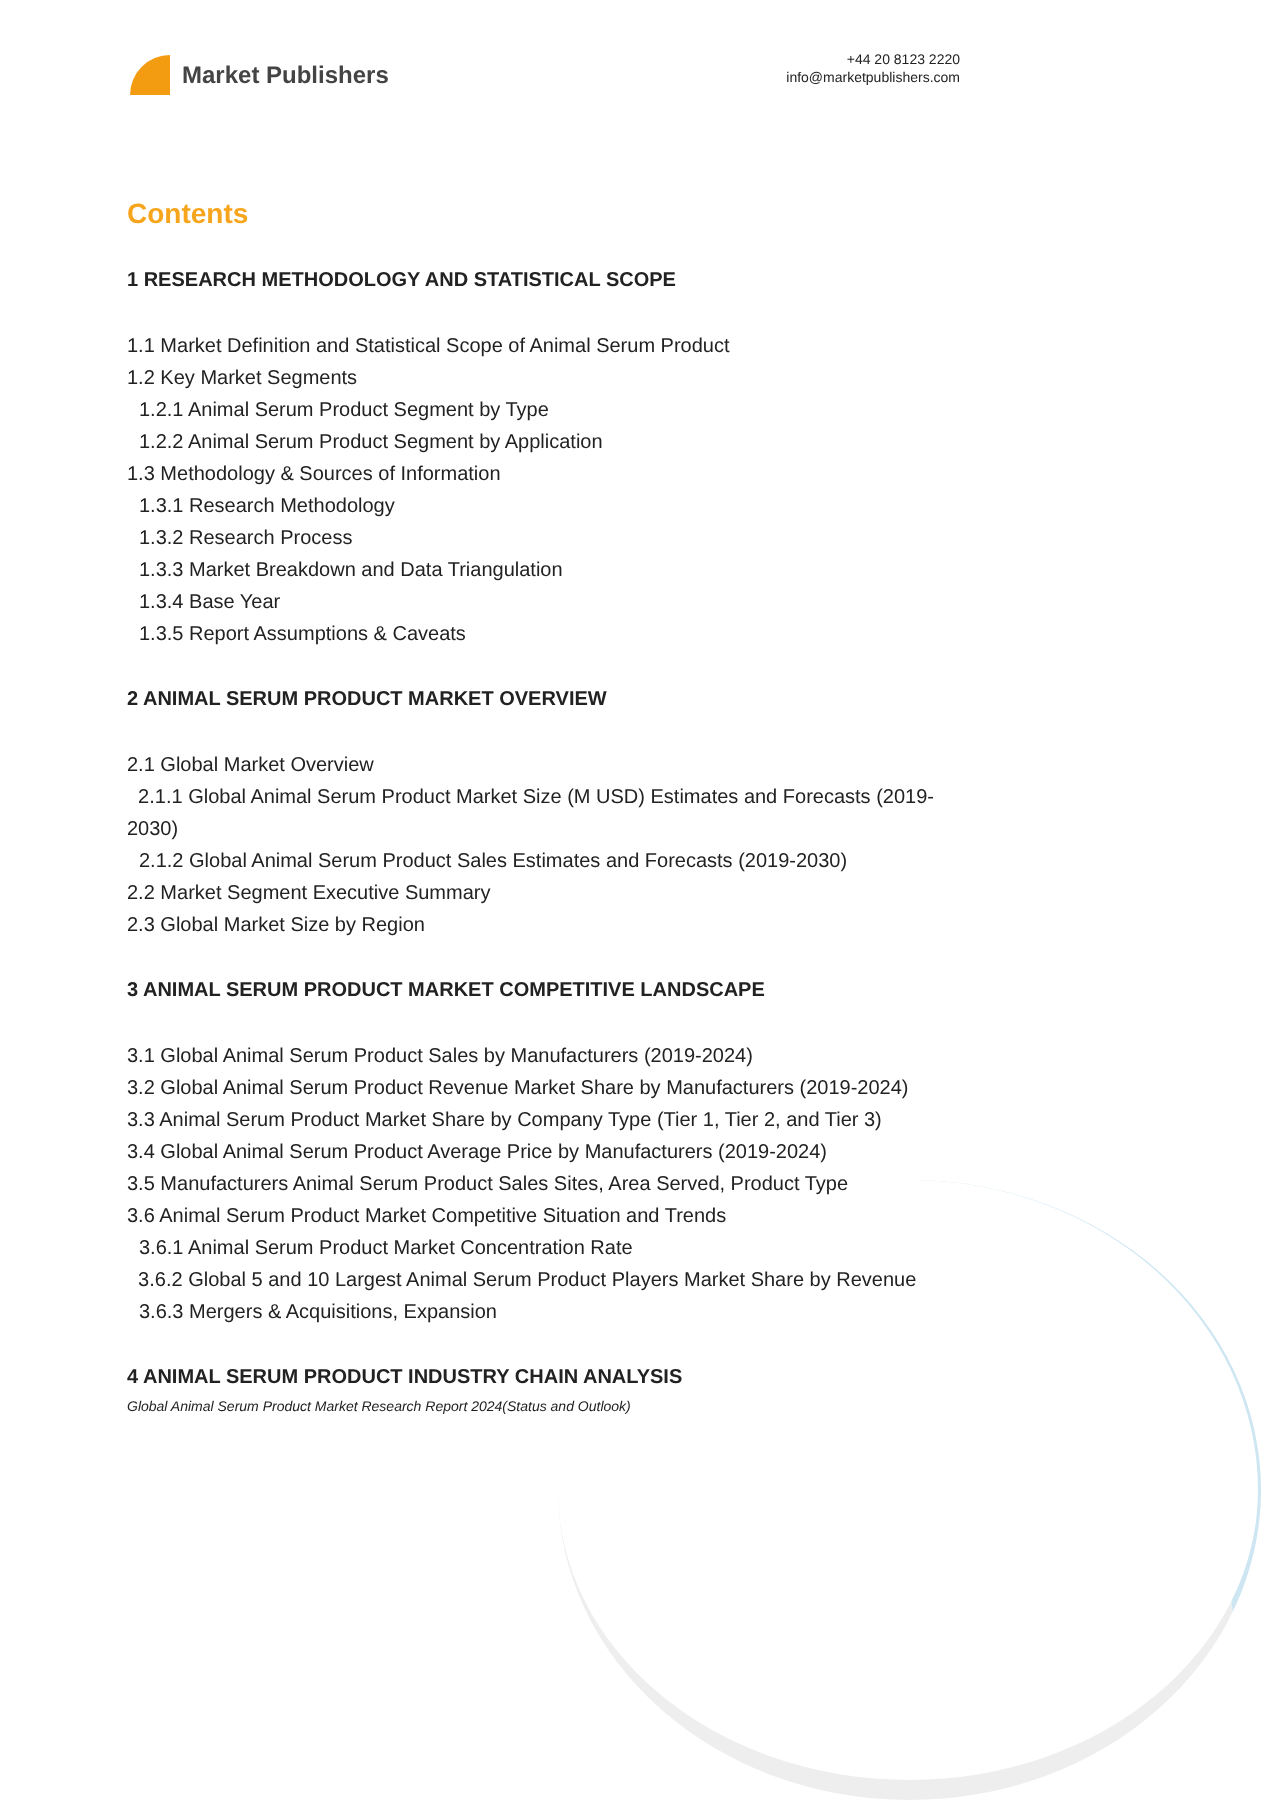Market Publishers
+44 20 8123 2220
info@marketpublishers.com
Contents
1 RESEARCH METHODOLOGY AND STATISTICAL SCOPE
1.1 Market Definition and Statistical Scope of Animal Serum Product
1.2 Key Market Segments
1.2.1 Animal Serum Product Segment by Type
1.2.2 Animal Serum Product Segment by Application
1.3 Methodology & Sources of Information
1.3.1 Research Methodology
1.3.2 Research Process
1.3.3 Market Breakdown and Data Triangulation
1.3.4 Base Year
1.3.5 Report Assumptions & Caveats
2 ANIMAL SERUM PRODUCT MARKET OVERVIEW
2.1 Global Market Overview
2.1.1 Global Animal Serum Product Market Size (M USD) Estimates and Forecasts (2019-2030)
2.1.2 Global Animal Serum Product Sales Estimates and Forecasts (2019-2030)
2.2 Market Segment Executive Summary
2.3 Global Market Size by Region
3 ANIMAL SERUM PRODUCT MARKET COMPETITIVE LANDSCAPE
3.1 Global Animal Serum Product Sales by Manufacturers (2019-2024)
3.2 Global Animal Serum Product Revenue Market Share by Manufacturers (2019-2024)
3.3 Animal Serum Product Market Share by Company Type (Tier 1, Tier 2, and Tier 3)
3.4 Global Animal Serum Product Average Price by Manufacturers (2019-2024)
3.5 Manufacturers Animal Serum Product Sales Sites, Area Served, Product Type
3.6 Animal Serum Product Market Competitive Situation and Trends
3.6.1 Animal Serum Product Market Concentration Rate
3.6.2 Global 5 and 10 Largest Animal Serum Product Players Market Share by Revenue
3.6.3 Mergers & Acquisitions, Expansion
4 ANIMAL SERUM PRODUCT INDUSTRY CHAIN ANALYSIS
Global Animal Serum Product Market Research Report 2024(Status and Outlook)